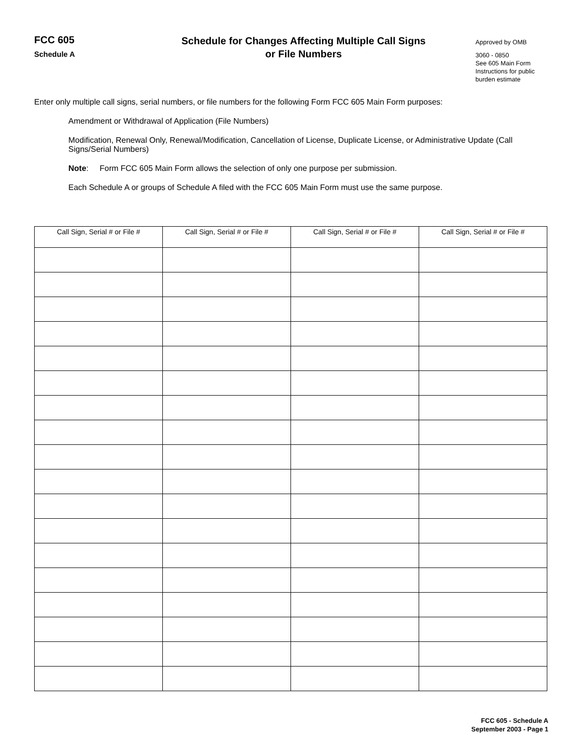FCC 605
Schedule A
Schedule for Changes Affecting Multiple Call Signs
or File Numbers
Approved by OMB
3060 - 0850
See 605 Main Form
Instructions for public
burden estimate
Enter only multiple call signs, serial numbers, or file numbers for the following Form FCC 605 Main Form purposes:
Amendment or Withdrawal of Application (File Numbers)
Modification, Renewal Only, Renewal/Modification, Cancellation of License, Duplicate License, or Administrative Update (Call Signs/Serial Numbers)
Note: Form FCC 605 Main Form allows the selection of only one purpose per submission.
Each Schedule A or groups of Schedule A filed with the FCC 605 Main Form must use the same purpose.
| Call Sign, Serial # or File # | Call Sign, Serial # or File # | Call Sign, Serial # or File # | Call Sign, Serial # or File # |
| --- | --- | --- | --- |
FCC 605 - Schedule A
September 2003 - Page 1